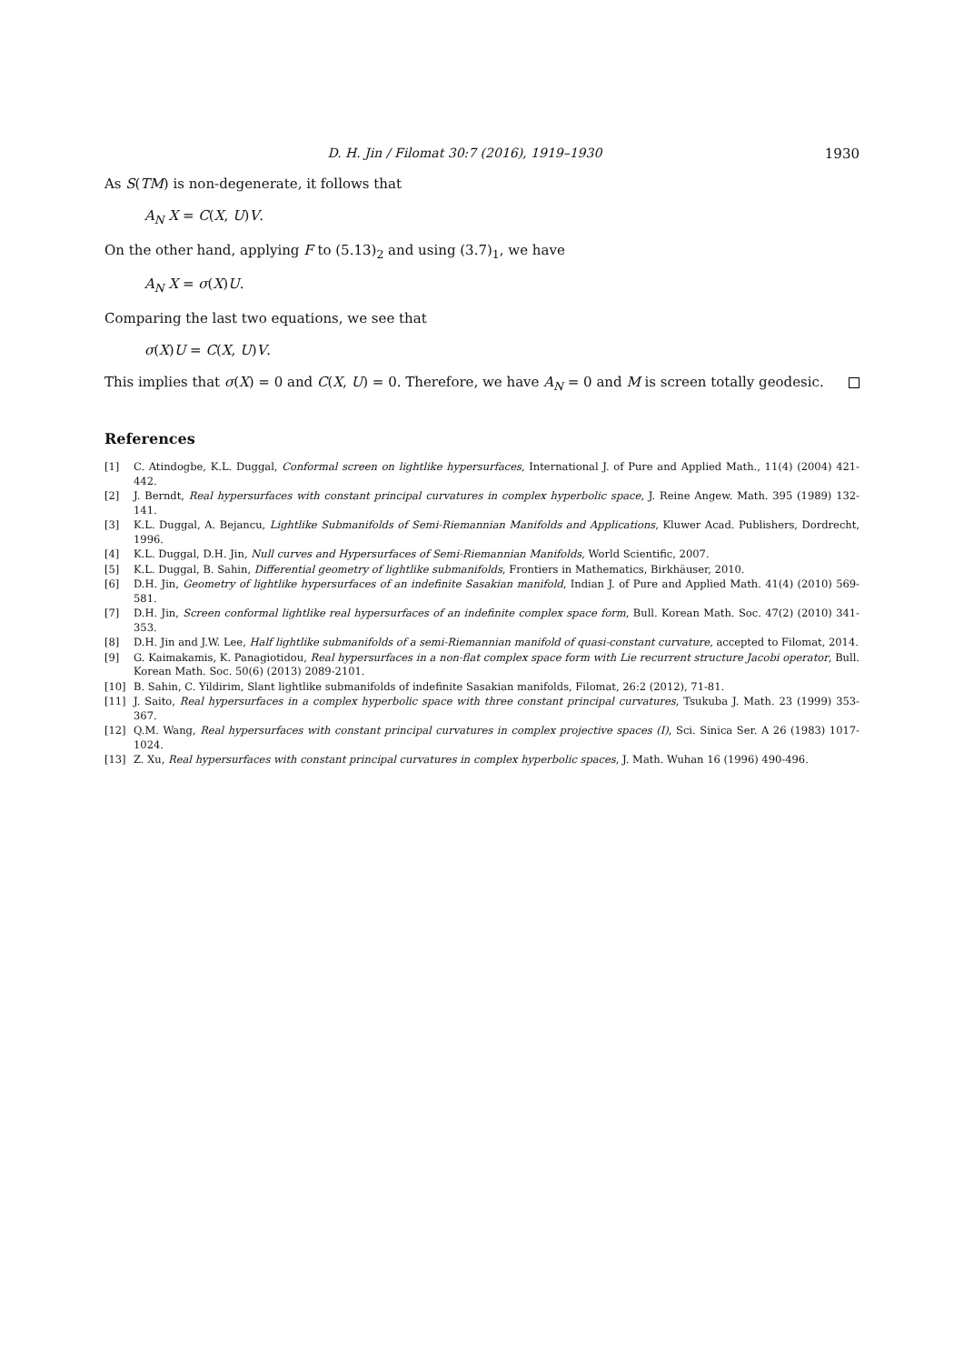D. H. Jin / Filomat 30:7 (2016), 1919–1930 1930
As S(TM) is non-degenerate, it follows that
A<sub>N</sub> X = C(X, U)V.
On the other hand, applying F to (5.13)<sub>2</sub> and using (3.7)<sub>1</sub>, we have
A<sub>N</sub> X = σ(X)U.
Comparing the last two equations, we see that
σ(X)U = C(X, U)V.
This implies that σ(X) = 0 and C(X, U) = 0. Therefore, we have A<sub>N</sub> = 0 and M is screen totally geodesic.
References
[1] C. Atindogbe, K.L. Duggal, Conformal screen on lightlike hypersurfaces, International J. of Pure and Applied Math., 11(4) (2004) 421-442.
[2] J. Berndt, Real hypersurfaces with constant principal curvatures in complex hyperbolic space, J. Reine Angew. Math. 395 (1989) 132-141.
[3] K.L. Duggal, A. Bejancu, Lightlike Submanifolds of Semi-Riemannian Manifolds and Applications, Kluwer Acad. Publishers, Dordrecht, 1996.
[4] K.L. Duggal, D.H. Jin, Null curves and Hypersurfaces of Semi-Riemannian Manifolds, World Scientific, 2007.
[5] K.L. Duggal, B. Sahin, Differential geometry of lightlike submanifolds, Frontiers in Mathematics, Birkhäuser, 2010.
[6] D.H. Jin, Geometry of lightlike hypersurfaces of an indefinite Sasakian manifold, Indian J. of Pure and Applied Math. 41(4) (2010) 569-581.
[7] D.H. Jin, Screen conformal lightlike real hypersurfaces of an indefinite complex space form, Bull. Korean Math. Soc. 47(2) (2010) 341-353.
[8] D.H. Jin and J.W. Lee, Half lightlike submanifolds of a semi-Riemannian manifold of quasi-constant curvature, accepted to Filomat, 2014.
[9] G. Kaimakamis, K. Panagiotidou, Real hypersurfaces in a non-flat complex space form with Lie recurrent structure Jacobi operator, Bull. Korean Math. Soc. 50(6) (2013) 2089-2101.
[10] B. Sahin, C. Yildirim, Slant lightlike submanifolds of indefinite Sasakian manifolds, Filomat, 26:2 (2012), 71-81.
[11] J. Saito, Real hypersurfaces in a complex hyperbolic space with three constant principal curvatures, Tsukuba J. Math. 23 (1999) 353-367.
[12] Q.M. Wang, Real hypersurfaces with constant principal curvatures in complex projective spaces (I), Sci. Sinica Ser. A 26 (1983) 1017-1024.
[13] Z. Xu, Real hypersurfaces with constant principal curvatures in complex hyperbolic spaces, J. Math. Wuhan 16 (1996) 490-496.